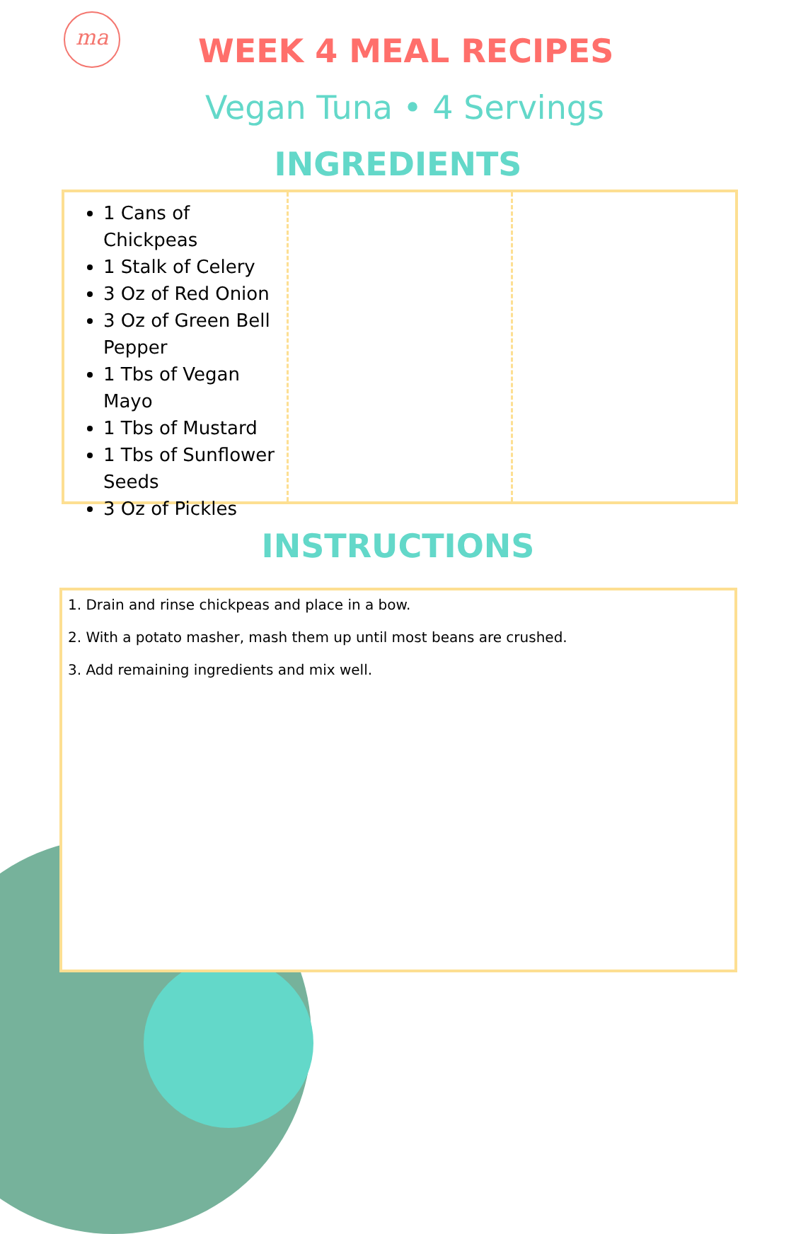ma
WEEK 4 MEAL RECIPES
Vegan Tuna • 4 Servings
INGREDIENTS
1 Cans of Chickpeas
1 Stalk of Celery
3 Oz of Red Onion
3 Oz of Green Bell Pepper
1 Tbs of Vegan Mayo
1 Tbs of Mustard
1 Tbs of Sunflower Seeds
3 Oz of Pickles
INSTRUCTIONS
1. Drain and rinse chickpeas and place in a bow.
2. With a potato masher, mash them up until most beans are crushed.
3. Add remaining ingredients and mix well.